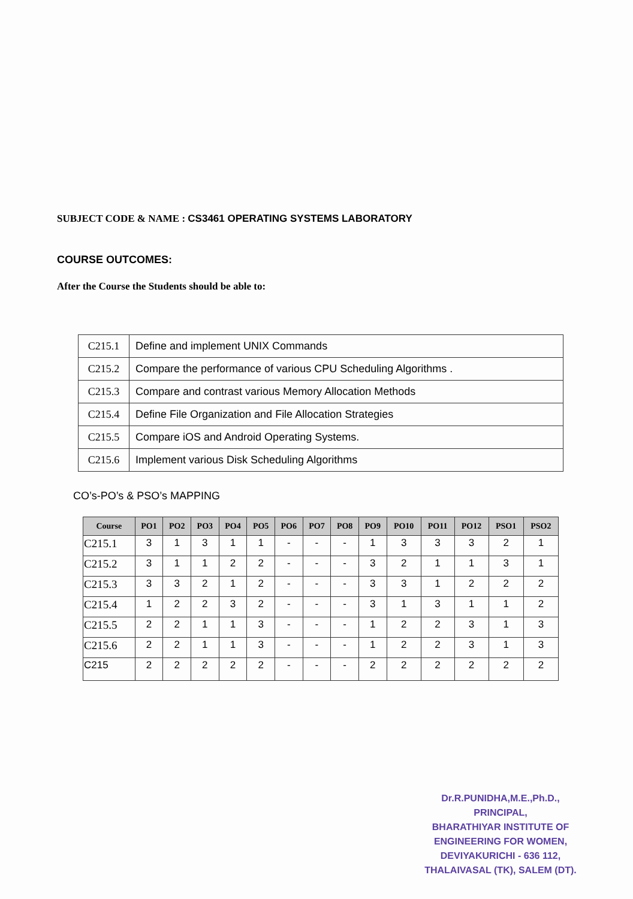SUBJECT CODE & NAME : CS3461 OPERATING SYSTEMS LABORATORY
COURSE OUTCOMES:
After the Course the Students should be able to:
| C215.1 | Define and implement UNIX Commands |
| C215.2 | Compare the performance of various CPU Scheduling Algorithms . |
| C215.3 | Compare and contrast various Memory Allocation Methods |
| C215.4 | Define File Organization and File Allocation Strategies |
| C215.5 | Compare iOS and Android Operating Systems. |
| C215.6 | Implement various Disk Scheduling Algorithms |
CO’s-PO’s & PSO’s MAPPING
| Course | PO1 | PO2 | PO3 | PO4 | PO5 | PO6 | PO7 | PO8 | PO9 | PO10 | PO11 | PO12 | PSO1 | PSO2 |
| --- | --- | --- | --- | --- | --- | --- | --- | --- | --- | --- | --- | --- | --- | --- |
| C215.1 | 3 | 1 | 3 | 1 | 1 | - | - | - | 1 | 3 | 3 | 3 | 2 | 1 |
| C215.2 | 3 | 1 | 1 | 2 | 2 | - | - | - | 3 | 2 | 1 | 1 | 3 | 1 |
| C215.3 | 3 | 3 | 2 | 1 | 2 | - | - | - | 3 | 3 | 1 | 2 | 2 | 2 |
| C215.4 | 1 | 2 | 2 | 3 | 2 | - | - | - | 3 | 1 | 3 | 1 | 1 | 2 |
| C215.5 | 2 | 2 | 1 | 1 | 3 | - | - | - | 1 | 2 | 2 | 3 | 1 | 3 |
| C215.6 | 2 | 2 | 1 | 1 | 3 | - | - | - | 1 | 2 | 2 | 3 | 1 | 3 |
| C215 | 2 | 2 | 2 | 2 | 2 | - | - | - | 2 | 2 | 2 | 2 | 2 | 2 |
Dr.R.PUNIDHA,M.E.,Ph.D.,
PRINCIPAL,
BHARATHIYAR INSTITUTE OF
ENGINEERING FOR WOMEN,
DEVIYAKURICHI - 636 112,
THALAIVASAL (TK), SALEM (DT).